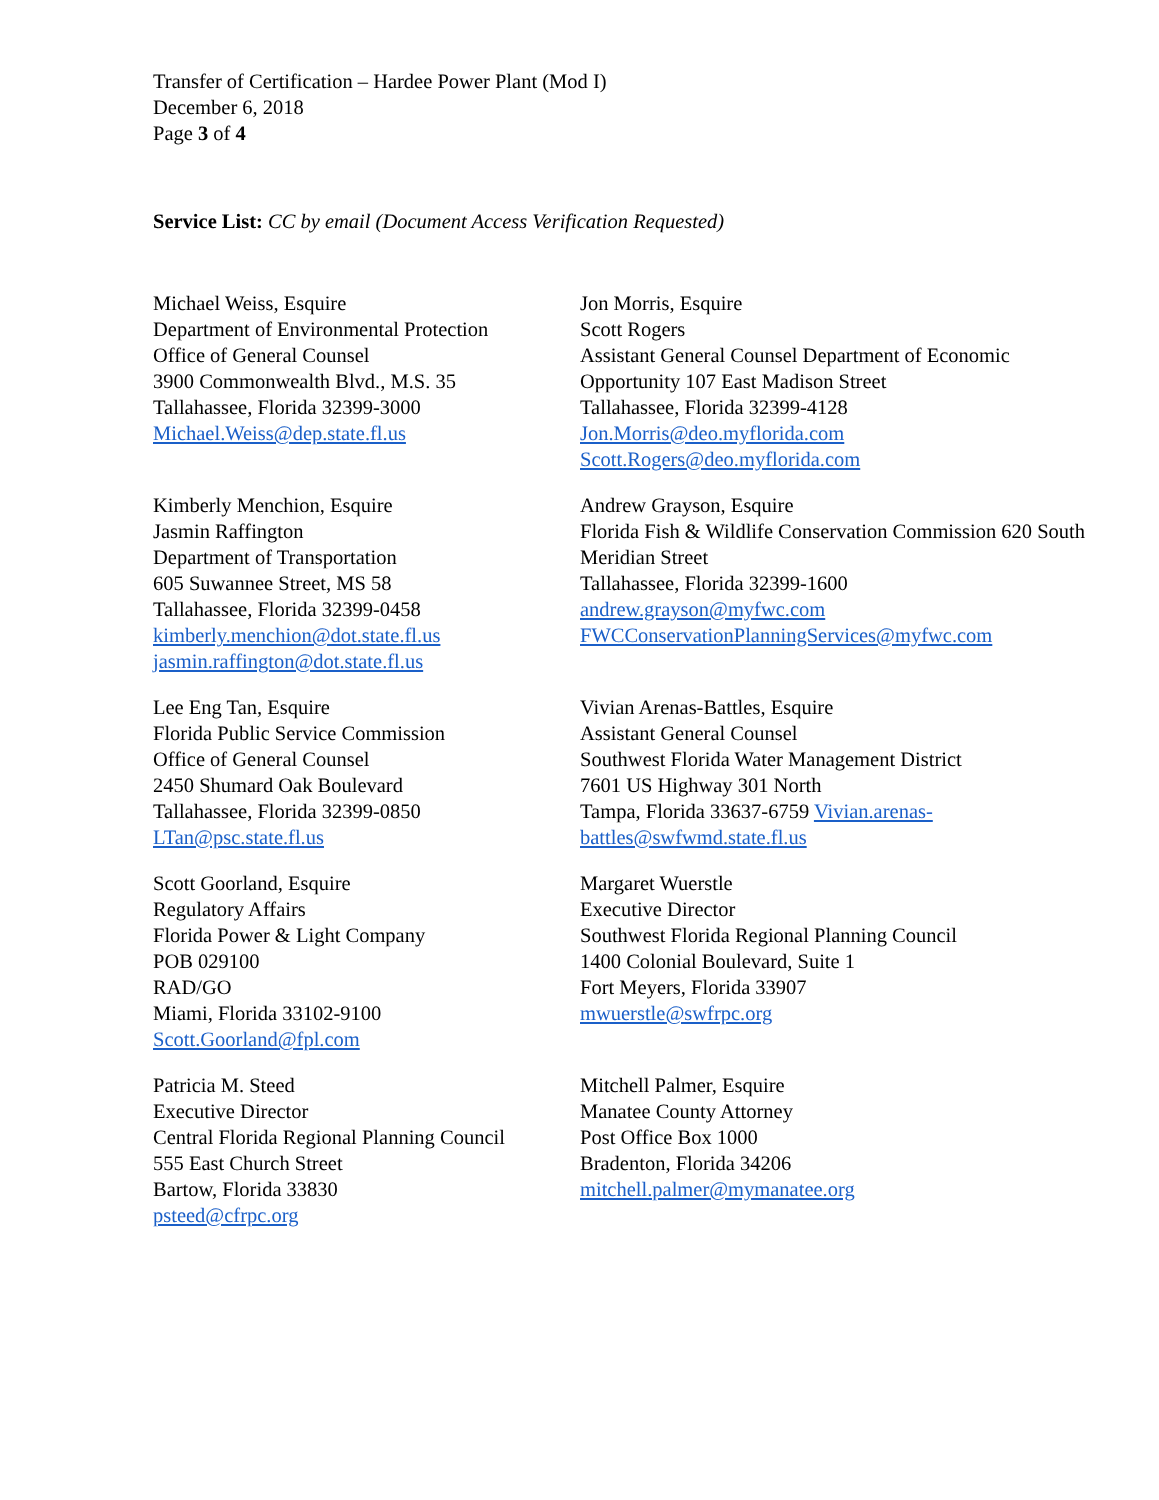Transfer of Certification – Hardee Power Plant (Mod I)
December 6, 2018
Page 3 of 4
Service List: CC by email (Document Access Verification Requested)
Michael Weiss, Esquire
Department of Environmental Protection
Office of General Counsel
3900 Commonwealth Blvd., M.S. 35
Tallahassee, Florida 32399-3000
Michael.Weiss@dep.state.fl.us
Jon Morris, Esquire
Scott Rogers
Assistant General Counsel Department of Economic Opportunity 107 East Madison Street
Tallahassee, Florida 32399-4128
Jon.Morris@deo.myflorida.com
Scott.Rogers@deo.myflorida.com
Kimberly Menchion, Esquire
Jasmin Raffington
Department of Transportation
605 Suwannee Street, MS 58
Tallahassee, Florida 32399-0458
kimberly.menchion@dot.state.fl.us
jasmin.raffington@dot.state.fl.us
Andrew Grayson, Esquire
Florida Fish & Wildlife Conservation Commission 620 South Meridian Street
Tallahassee, Florida 32399-1600
andrew.grayson@myfwc.com
FWCConservationPlanningServices@myfwc.com
Lee Eng Tan, Esquire
Florida Public Service Commission
Office of General Counsel
2450 Shumard Oak Boulevard
Tallahassee, Florida 32399-0850
LTan@psc.state.fl.us
Vivian Arenas-Battles, Esquire
Assistant General Counsel
Southwest Florida Water Management District
7601 US Highway 301 North
Tampa, Florida 33637-6759 Vivian.arenas-battles@swfwmd.state.fl.us
Scott Goorland, Esquire
Regulatory Affairs
Florida Power & Light Company
POB 029100
RAD/GO
Miami, Florida 33102-9100
Scott.Goorland@fpl.com
Margaret Wuerstle
Executive Director
Southwest Florida Regional Planning Council
1400 Colonial Boulevard, Suite 1
Fort Meyers, Florida 33907
mwuerstle@swfrpc.org
Patricia M. Steed
Executive Director
Central Florida Regional Planning Council
555 East Church Street
Bartow, Florida 33830
psteed@cfrpc.org
Mitchell Palmer, Esquire
Manatee County Attorney
Post Office Box 1000
Bradenton, Florida 34206
mitchell.palmer@mymanatee.org